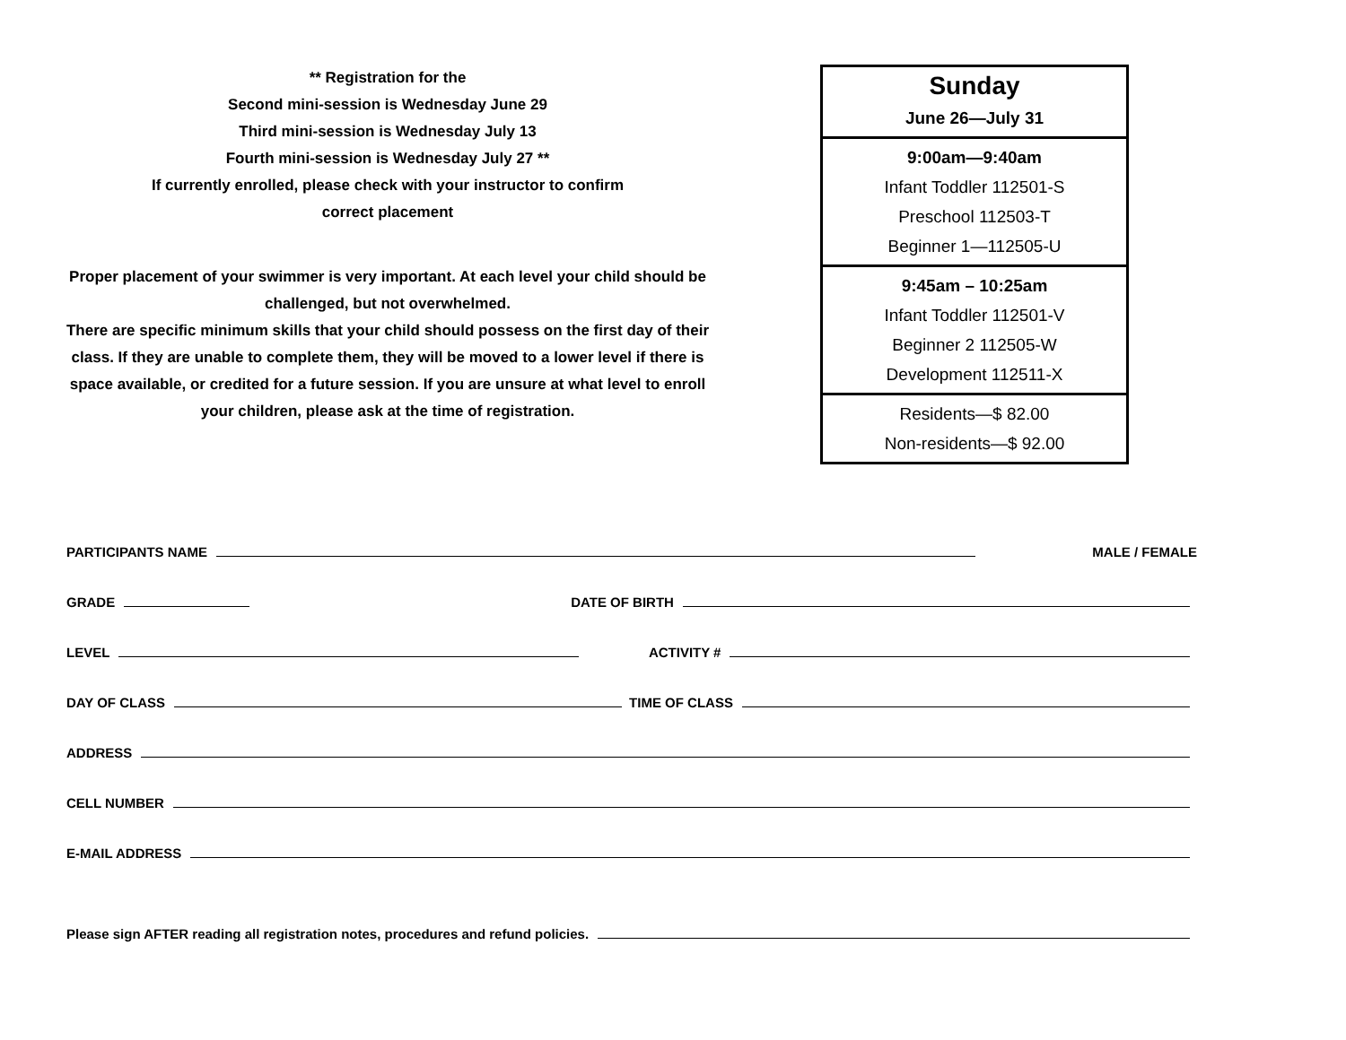** Registration for the
Second mini-session is Wednesday June 29
Third mini-session is Wednesday July 13
Fourth mini-session is Wednesday July 27 **
If currently enrolled, please check with your instructor to confirm
correct placement
Proper placement of your swimmer is very important. At each level your child should be challenged, but not overwhelmed.
There are specific minimum skills that your child should possess on the first day of their class. If they are unable to complete them, they will be moved to a lower level if there is space available, or credited for a future session. If you are unsure at what level to enroll your children, please ask at the time of registration.
| Sunday June 26—July 31 |
| 9:00am—9:40am Infant Toddler 112501-S Preschool 112503-T Beginner 1—112505-U |
| 9:45am – 10:25am Infant Toddler 112501-V Beginner 2 112505-W Development 112511-X |
| Residents—$ 82.00 Non-residents—$ 92.00 |
PARTICIPANTS NAME MALE / FEMALE
GRADE DATE OF BIRTH
LEVEL ACTIVITY #
DAY OF CLASS TIME OF CLASS
ADDRESS
CELL NUMBER
E-MAIL ADDRESS
Please sign AFTER reading all registration notes, procedures and refund policies.